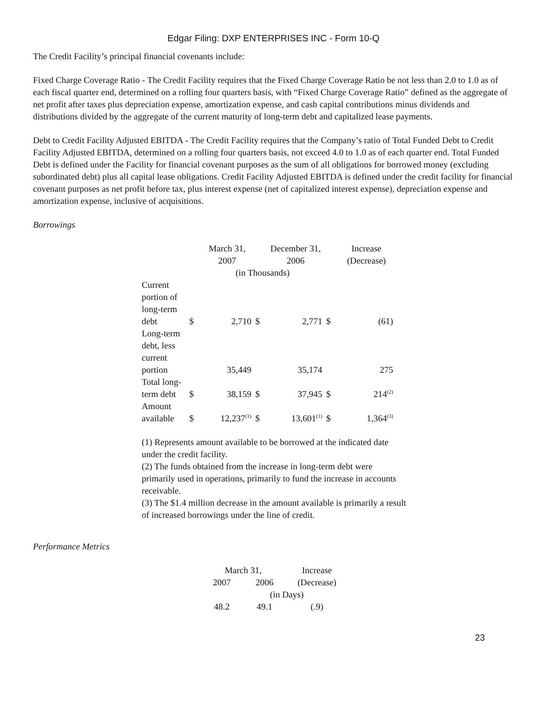Edgar Filing: DXP ENTERPRISES INC - Form 10-Q
The Credit Facility’s principal financial covenants include:
Fixed Charge Coverage Ratio - The Credit Facility requires that the Fixed Charge Coverage Ratio be not less than 2.0 to 1.0 as of each fiscal quarter end, determined on a rolling four quarters basis, with “Fixed Charge Coverage Ratio” defined as the aggregate of net profit after taxes plus depreciation expense, amortization expense, and cash capital contributions minus dividends and distributions divided by the aggregate of the current maturity of long-term debt and capitalized lease payments.
Debt to Credit Facility Adjusted EBITDA - The Credit Facility requires that the Company’s ratio of Total Funded Debt to Credit Facility Adjusted EBITDA, determined on a rolling four quarters basis, not exceed 4.0 to 1.0 as of each quarter end. Total Funded Debt is defined under the Facility for financial covenant purposes as the sum of all obligations for borrowed money (excluding subordinated debt) plus all capital lease obligations. Credit Facility Adjusted EBITDA is defined under the credit facility for financial covenant purposes as net profit before tax, plus interest expense (net of capitalized interest expense), depreciation expense and amortization expense, inclusive of acquisitions.
Borrowings
| | | March 31, 2007 | | December 31, 2006 | | Increase (Decrease) |
| | | (in Thousands) | | | | |
| Current portion of long-term debt | $ | 2,710 | $ | 2,771 | $ | (61) |
| Long-term debt, less current portion | | 35,449 | | 35,174 | | 275 |
| Total long-term debt | $ | 38,159 | $ | 37,945 | $ | 214<sup>(2)</sup> |
| Amount available | $ | 12,237<sup>(1)</sup> | $ | 13,601<sup>(1)</sup> | $ | 1,364<sup>(3)</sup> |
(1) Represents amount available to be borrowed at the indicated date under the credit facility.
(2) The funds obtained from the increase in long-term debt were primarily used in operations, primarily to fund the increase in accounts receivable.
(3) The $1.4 million decrease in the amount available is primarily a result of increased borrowings under the line of credit.
Performance Metrics
| March 31, | | Increase |
| 2007 | 2006 | (Decrease) |
| | (in Days) | |
| 48.2 | 49.1 | (.9) |
23